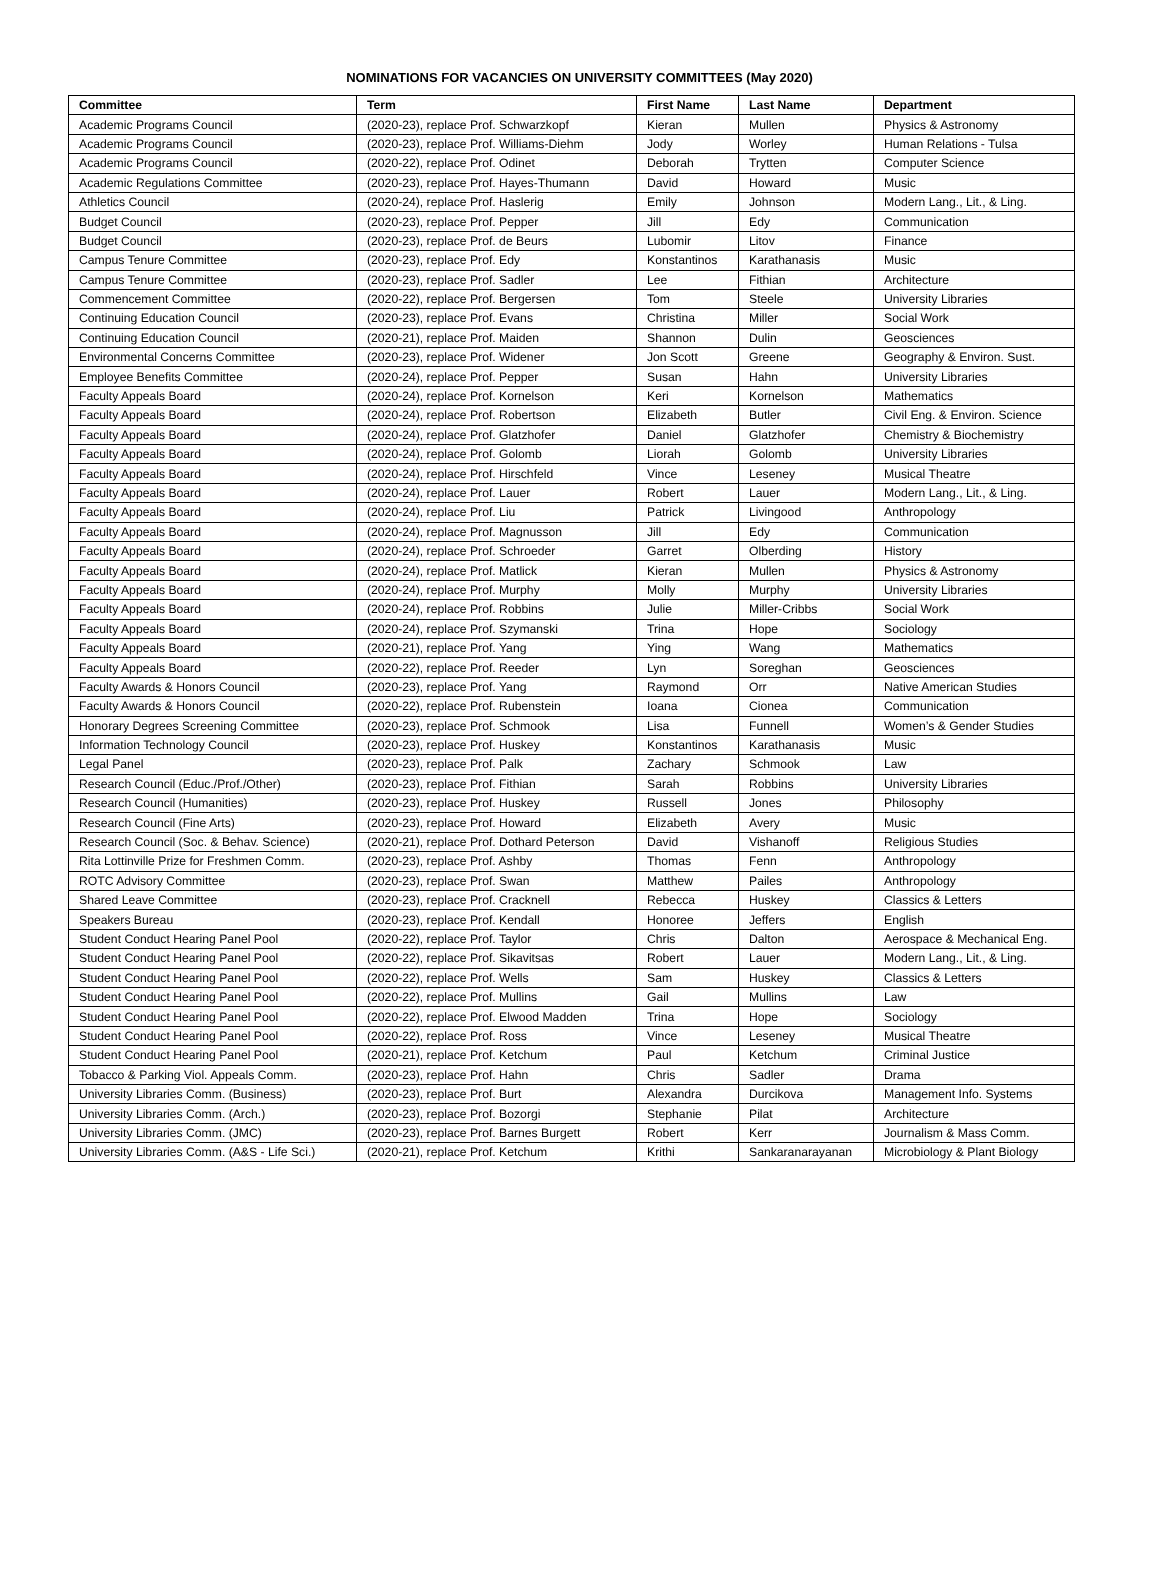NOMINATIONS FOR VACANCIES ON UNIVERSITY COMMITTEES (May 2020)
| Committee | Term | First Name | Last Name | Department |
| --- | --- | --- | --- | --- |
| Academic Programs Council | (2020-23), replace Prof. Schwarzkopf | Kieran | Mullen | Physics & Astronomy |
| Academic Programs Council | (2020-23), replace Prof. Williams-Diehm | Jody | Worley | Human Relations - Tulsa |
| Academic Programs Council | (2020-22), replace Prof. Odinet | Deborah | Trytten | Computer Science |
| Academic Regulations Committee | (2020-23), replace Prof. Hayes-Thumann | David | Howard | Music |
| Athletics Council | (2020-24), replace Prof. Haslerig | Emily | Johnson | Modern Lang., Lit., & Ling. |
| Budget Council | (2020-23), replace Prof. Pepper | Jill | Edy | Communication |
| Budget Council | (2020-23), replace Prof. de Beurs | Lubomir | Litov | Finance |
| Campus Tenure Committee | (2020-23), replace Prof. Edy | Konstantinos | Karathanasis | Music |
| Campus Tenure Committee | (2020-23), replace Prof. Sadler | Lee | Fithian | Architecture |
| Commencement Committee | (2020-22), replace Prof. Bergersen | Tom | Steele | University Libraries |
| Continuing Education Council | (2020-23), replace Prof. Evans | Christina | Miller | Social Work |
| Continuing Education Council | (2020-21), replace Prof. Maiden | Shannon | Dulin | Geosciences |
| Environmental Concerns Committee | (2020-23), replace Prof. Widener | Jon Scott | Greene | Geography & Environ. Sust. |
| Employee Benefits Committee | (2020-24), replace Prof. Pepper | Susan | Hahn | University Libraries |
| Faculty Appeals Board | (2020-24), replace Prof. Kornelson | Keri | Kornelson | Mathematics |
| Faculty Appeals Board | (2020-24), replace Prof. Robertson | Elizabeth | Butler | Civil Eng. & Environ. Science |
| Faculty Appeals Board | (2020-24), replace Prof. Glatzhofer | Daniel | Glatzhofer | Chemistry & Biochemistry |
| Faculty Appeals Board | (2020-24), replace Prof. Golomb | Liorah | Golomb | University Libraries |
| Faculty Appeals Board | (2020-24), replace Prof. Hirschfeld | Vince | Leseney | Musical Theatre |
| Faculty Appeals Board | (2020-24), replace Prof. Lauer | Robert | Lauer | Modern Lang., Lit., & Ling. |
| Faculty Appeals Board | (2020-24), replace Prof. Liu | Patrick | Livingood | Anthropology |
| Faculty Appeals Board | (2020-24), replace Prof. Magnusson | Jill | Edy | Communication |
| Faculty Appeals Board | (2020-24), replace Prof. Schroeder | Garret | Olberding | History |
| Faculty Appeals Board | (2020-24), replace Prof. Matlick | Kieran | Mullen | Physics & Astronomy |
| Faculty Appeals Board | (2020-24), replace Prof. Murphy | Molly | Murphy | University Libraries |
| Faculty Appeals Board | (2020-24), replace Prof. Robbins | Julie | Miller-Cribbs | Social Work |
| Faculty Appeals Board | (2020-24), replace Prof. Szymanski | Trina | Hope | Sociology |
| Faculty Appeals Board | (2020-21), replace Prof. Yang | Ying | Wang | Mathematics |
| Faculty Appeals Board | (2020-22), replace Prof. Reeder | Lyn | Soreghan | Geosciences |
| Faculty Awards & Honors Council | (2020-23), replace Prof. Yang | Raymond | Orr | Native American Studies |
| Faculty Awards & Honors Council | (2020-22), replace Prof. Rubenstein | Ioana | Cionea | Communication |
| Honorary Degrees Screening Committee | (2020-23), replace Prof. Schmook | Lisa | Funnell | Women’s & Gender Studies |
| Information Technology Council | (2020-23), replace Prof. Huskey | Konstantinos | Karathanasis | Music |
| Legal Panel | (2020-23), replace Prof. Palk | Zachary | Schmook | Law |
| Research Council (Educ./Prof./Other) | (2020-23), replace Prof. Fithian | Sarah | Robbins | University Libraries |
| Research Council (Humanities) | (2020-23), replace Prof. Huskey | Russell | Jones | Philosophy |
| Research Council (Fine Arts) | (2020-23), replace Prof. Howard | Elizabeth | Avery | Music |
| Research Council (Soc. & Behav. Science) | (2020-21), replace Prof. Dothard Peterson | David | Vishanoff | Religious Studies |
| Rita Lottinville Prize for Freshmen Comm. | (2020-23), replace Prof. Ashby | Thomas | Fenn | Anthropology |
| ROTC Advisory Committee | (2020-23), replace Prof. Swan | Matthew | Pailes | Anthropology |
| Shared Leave Committee | (2020-23), replace Prof. Cracknell | Rebecca | Huskey | Classics & Letters |
| Speakers Bureau | (2020-23), replace Prof. Kendall | Honoree | Jeffers | English |
| Student Conduct Hearing Panel Pool | (2020-22), replace Prof. Taylor | Chris | Dalton | Aerospace & Mechanical Eng. |
| Student Conduct Hearing Panel Pool | (2020-22), replace Prof. Sikavitsas | Robert | Lauer | Modern Lang., Lit., & Ling. |
| Student Conduct Hearing Panel Pool | (2020-22), replace Prof. Wells | Sam | Huskey | Classics & Letters |
| Student Conduct Hearing Panel Pool | (2020-22), replace Prof. Mullins | Gail | Mullins | Law |
| Student Conduct Hearing Panel Pool | (2020-22), replace Prof. Elwood Madden | Trina | Hope | Sociology |
| Student Conduct Hearing Panel Pool | (2020-22), replace Prof. Ross | Vince | Leseney | Musical Theatre |
| Student Conduct Hearing Panel Pool | (2020-21), replace Prof. Ketchum | Paul | Ketchum | Criminal Justice |
| Tobacco & Parking Viol. Appeals Comm. | (2020-23), replace Prof. Hahn | Chris | Sadler | Drama |
| University Libraries Comm. (Business) | (2020-23), replace Prof. Burt | Alexandra | Durcikova | Management Info. Systems |
| University Libraries Comm. (Arch.) | (2020-23), replace Prof. Bozorgi | Stephanie | Pilat | Architecture |
| University Libraries Comm. (JMC) | (2020-23), replace Prof. Barnes Burgett | Robert | Kerr | Journalism & Mass Comm. |
| University Libraries Comm. (A&S - Life Sci.) | (2020-21), replace Prof. Ketchum | Krithi | Sankaranarayanan | Microbiology & Plant Biology |